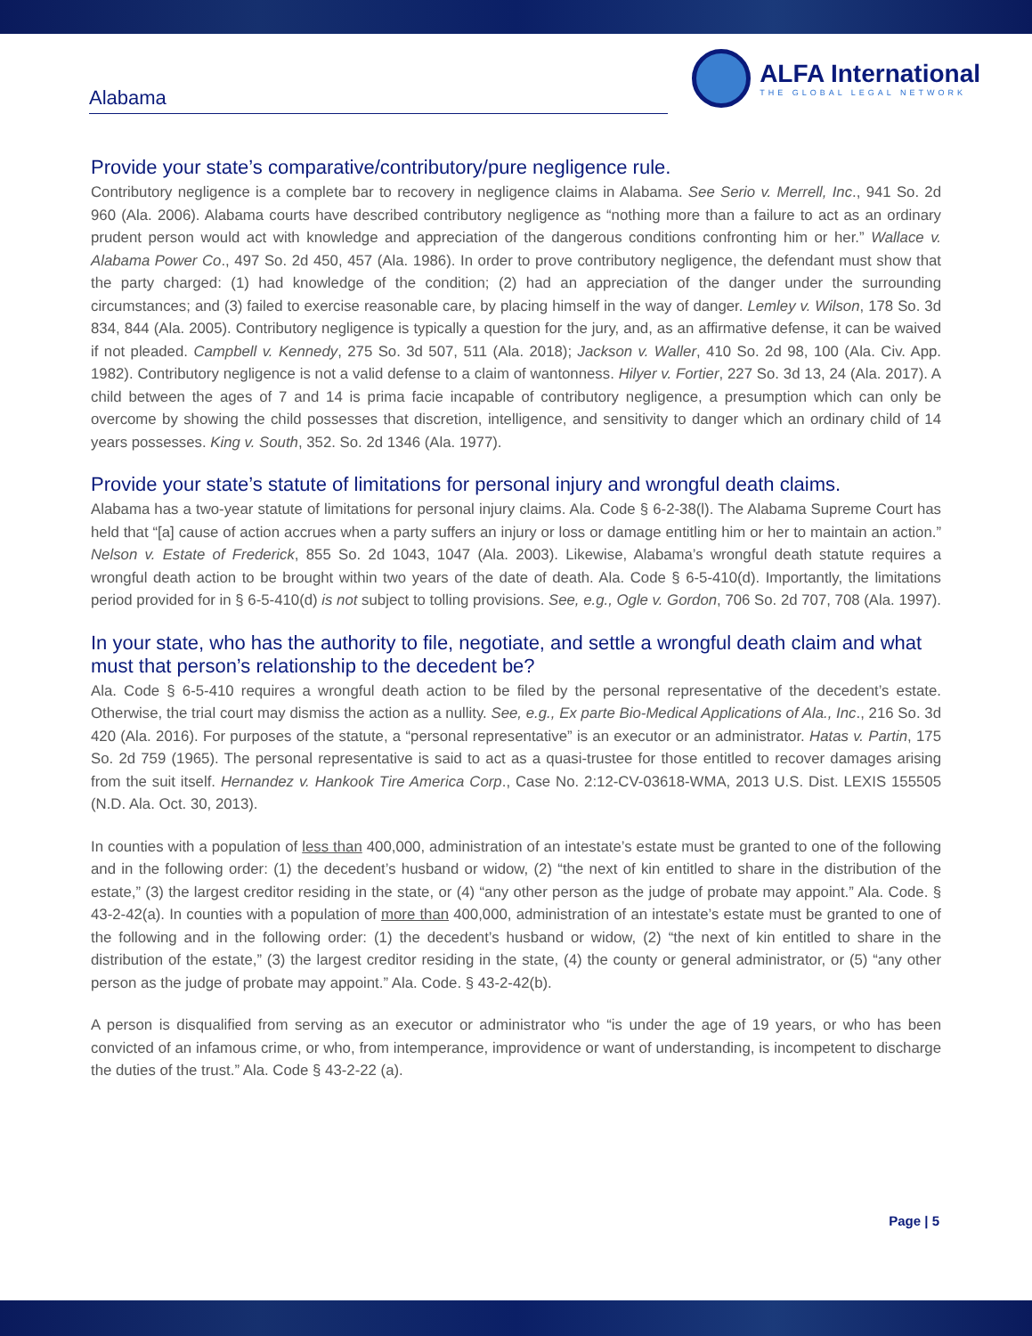Alabama
ALFA International
THE GLOBAL LEGAL NETWORK
Provide your state’s comparative/contributory/pure negligence rule.
Contributory negligence is a complete bar to recovery in negligence claims in Alabama. See Serio v. Merrell, Inc., 941 So. 2d 960 (Ala. 2006). Alabama courts have described contributory negligence as “nothing more than a failure to act as an ordinary prudent person would act with knowledge and appreciation of the dangerous conditions confronting him or her.” Wallace v. Alabama Power Co., 497 So. 2d 450, 457 (Ala. 1986). In order to prove contributory negligence, the defendant must show that the party charged: (1) had knowledge of the condition; (2) had an appreciation of the danger under the surrounding circumstances; and (3) failed to exercise reasonable care, by placing himself in the way of danger. Lemley v. Wilson, 178 So. 3d 834, 844 (Ala. 2005). Contributory negligence is typically a question for the jury, and, as an affirmative defense, it can be waived if not pleaded. Campbell v. Kennedy, 275 So. 3d 507, 511 (Ala. 2018); Jackson v. Waller, 410 So. 2d 98, 100 (Ala. Civ. App. 1982). Contributory negligence is not a valid defense to a claim of wantonness. Hilyer v. Fortier, 227 So. 3d 13, 24 (Ala. 2017). A child between the ages of 7 and 14 is prima facie incapable of contributory negligence, a presumption which can only be overcome by showing the child possesses that discretion, intelligence, and sensitivity to danger which an ordinary child of 14 years possesses. King v. South, 352. So. 2d 1346 (Ala. 1977).
Provide your state’s statute of limitations for personal injury and wrongful death claims.
Alabama has a two-year statute of limitations for personal injury claims. Ala. Code § 6-2-38(l). The Alabama Supreme Court has held that “[a] cause of action accrues when a party suffers an injury or loss or damage entitling him or her to maintain an action.” Nelson v. Estate of Frederick, 855 So. 2d 1043, 1047 (Ala. 2003). Likewise, Alabama’s wrongful death statute requires a wrongful death action to be brought within two years of the date of death. Ala. Code § 6-5-410(d). Importantly, the limitations period provided for in § 6-5-410(d) is not subject to tolling provisions. See, e.g., Ogle v. Gordon, 706 So. 2d 707, 708 (Ala. 1997).
In your state, who has the authority to file, negotiate, and settle a wrongful death claim and what must that person’s relationship to the decedent be?
Ala. Code § 6-5-410 requires a wrongful death action to be filed by the personal representative of the decedent’s estate. Otherwise, the trial court may dismiss the action as a nullity. See, e.g., Ex parte Bio-Medical Applications of Ala., Inc., 216 So. 3d 420 (Ala. 2016). For purposes of the statute, a “personal representative” is an executor or an administrator. Hatas v. Partin, 175 So. 2d 759 (1965). The personal representative is said to act as a quasi-trustee for those entitled to recover damages arising from the suit itself. Hernandez v. Hankook Tire America Corp., Case No. 2:12-CV-03618-WMA, 2013 U.S. Dist. LEXIS 155505 (N.D. Ala. Oct. 30, 2013).
In counties with a population of less than 400,000, administration of an intestate’s estate must be granted to one of the following and in the following order: (1) the decedent’s husband or widow, (2) “the next of kin entitled to share in the distribution of the estate,” (3) the largest creditor residing in the state, or (4) “any other person as the judge of probate may appoint.” Ala. Code. § 43-2-42(a). In counties with a population of more than 400,000, administration of an intestate’s estate must be granted to one of the following and in the following order: (1) the decedent’s husband or widow, (2) “the next of kin entitled to share in the distribution of the estate,” (3) the largest creditor residing in the state, (4) the county or general administrator, or (5) “any other person as the judge of probate may appoint.” Ala. Code. § 43-2-42(b).
A person is disqualified from serving as an executor or administrator who “is under the age of 19 years, or who has been convicted of an infamous crime, or who, from intemperance, improvidence or want of understanding, is incompetent to discharge the duties of the trust.” Ala. Code § 43-2-22 (a).
Page | 5